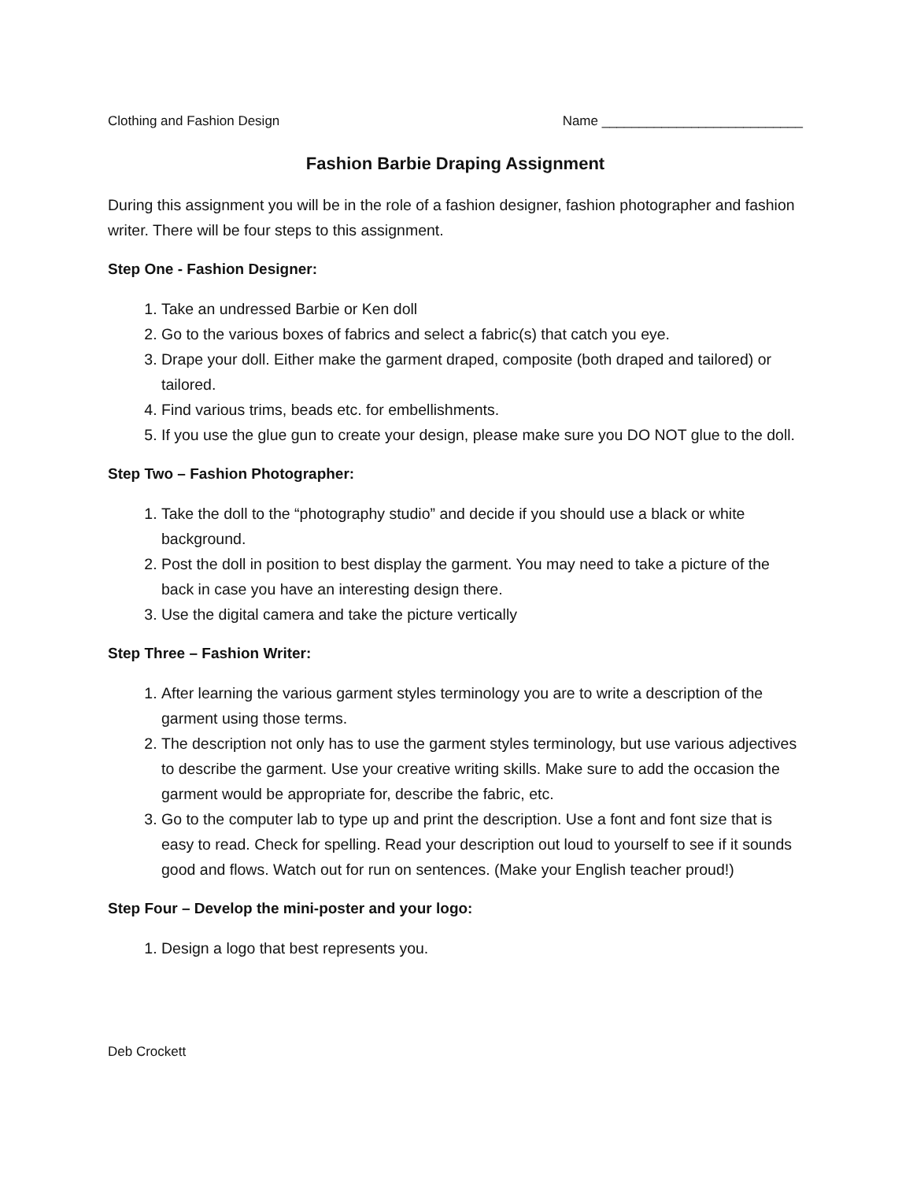Clothing and Fashion Design Name ___________________________
Fashion Barbie Draping Assignment
During this assignment you will be in the role of a fashion designer, fashion photographer and fashion writer. There will be four steps to this assignment.
Step One - Fashion Designer:
1. Take an undressed Barbie or Ken doll
2. Go to the various boxes of fabrics and select a fabric(s) that catch you eye.
3. Drape your doll. Either make the garment draped, composite (both draped and tailored) or tailored.
4. Find various trims, beads etc. for embellishments.
5. If you use the glue gun to create your design, please make sure you DO NOT glue to the doll.
Step Two – Fashion Photographer:
1. Take the doll to the “photography studio” and decide if you should use a black or white background.
2. Post the doll in position to best display the garment. You may need to take a picture of the back in case you have an interesting design there.
3. Use the digital camera and take the picture vertically
Step Three – Fashion Writer:
1. After learning the various garment styles terminology you are to write a description of the garment using those terms.
2. The description not only has to use the garment styles terminology, but use various adjectives to describe the garment. Use your creative writing skills. Make sure to add the occasion the garment would be appropriate for, describe the fabric, etc.
3. Go to the computer lab to type up and print the description. Use a font and font size that is easy to read. Check for spelling. Read your description out loud to yourself to see if it sounds good and flows. Watch out for run on sentences. (Make your English teacher proud!)
Step Four – Develop the mini-poster and your logo:
1. Design a logo that best represents you.
Deb Crockett